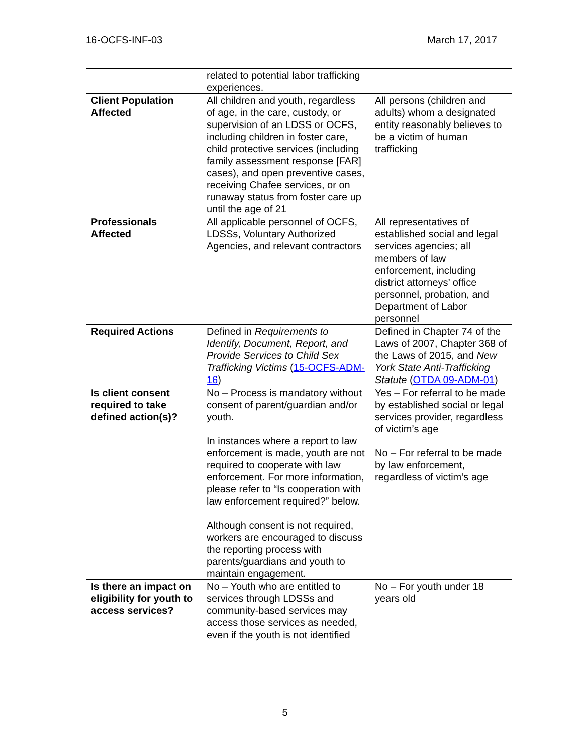16-OCFS-INF-03 March 17, 2017
| | related to potential labor trafficking experiences. | |
| Client Population Affected | All children and youth, regardless of age, in the care, custody, or supervision of an LDSS or OCFS, including children in foster care, child protective services (including family assessment response [FAR] cases), and open preventive cases, receiving Chafee services, or on runaway status from foster care up until the age of 21 | All persons (children and adults) whom a designated entity reasonably believes to be a victim of human trafficking |
| Professionals Affected | All applicable personnel of OCFS, LDSSs, Voluntary Authorized Agencies, and relevant contractors | All representatives of established social and legal services agencies; all members of law enforcement, including district attorneys’ office personnel, probation, and Department of Labor personnel |
| Required Actions | Defined in Requirements to Identify, Document, Report, and Provide Services to Child Sex Trafficking Victims ( 15-OCFS-ADM-16 ) | Defined in Chapter 74 of the Laws of 2007, Chapter 368 of the Laws of 2015, and New York State Anti-Trafficking Statute ( OTDA 09-ADM-01 ) |
| Is client consent required to take defined action(s)? | No – Process is mandatory without consent of parent/guardian and/or youth. In instances where a report to law enforcement is made, youth are not required to cooperate with law enforcement. For more information, please refer to “Is cooperation with law enforcement required?” below. Although consent is not required, workers are encouraged to discuss the reporting process with parents/guardians and youth to maintain engagement. | Yes – For referral to be made by established social or legal services provider, regardless of victim’s age No – For referral to be made by law enforcement, regardless of victim’s age |
| Is there an impact on eligibility for youth to access services? | No – Youth who are entitled to services through LDSSs and community-based services may access those services as needed, even if the youth is not identified | No – For youth under 18 years old |
5